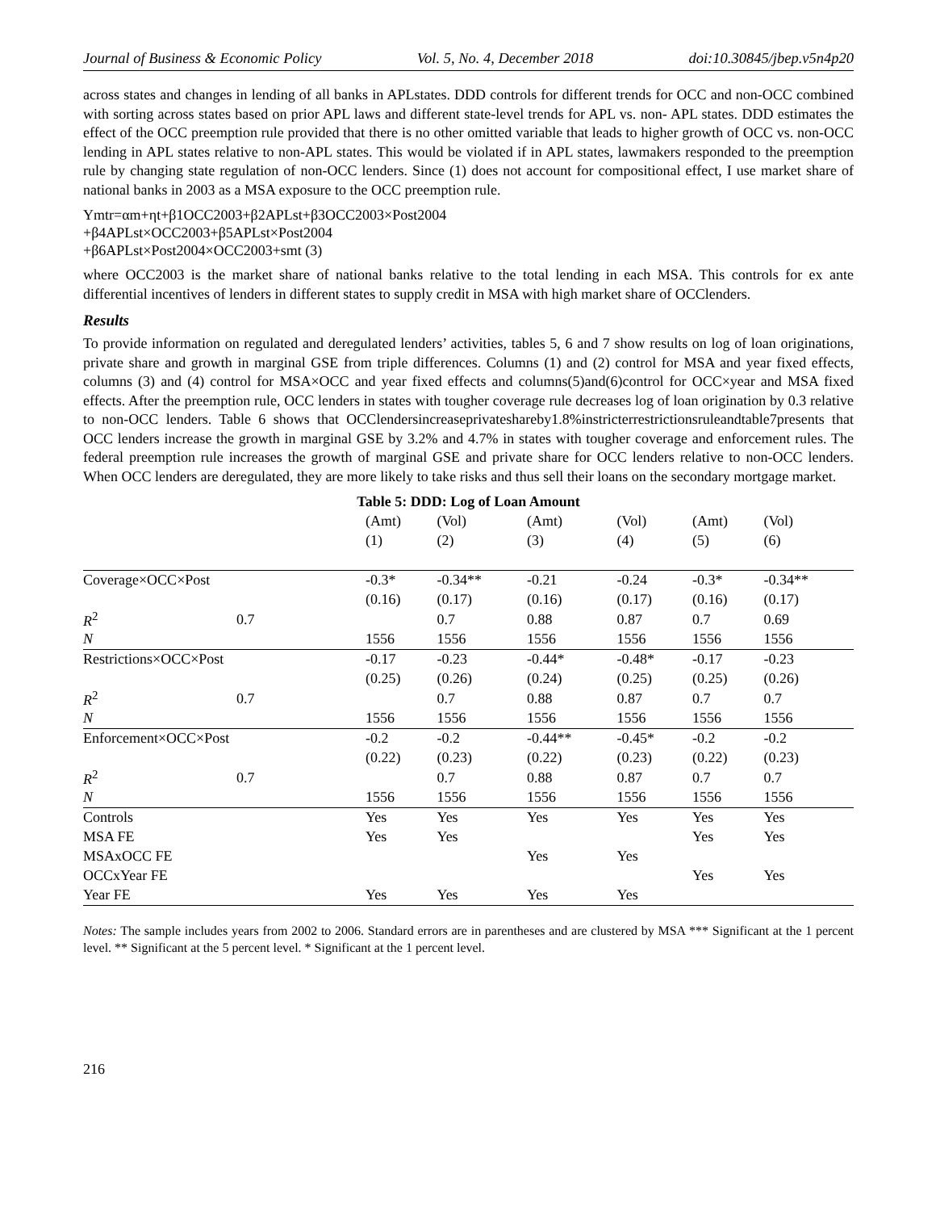Journal of Business & Economic Policy Vol. 5, No. 4, December 2018 doi:10.30845/jbep.v5n4p20
across states and changes in lending of all banks in APLstates. DDD controls for different trends for OCC and non-OCC combined with sorting across states based on prior APL laws and different state-level trends for APL vs. non- APL states. DDD estimates the effect of the OCC preemption rule provided that there is no other omitted variable that leads to higher growth of OCC vs. non-OCC lending in APL states relative to non-APL states. This would be violated if in APL states, lawmakers responded to the preemption rule by changing state regulation of non-OCC lenders. Since (1) does not account for compositional effect, I use market share of national banks in 2003 as a MSA exposure to the OCC preemption rule.
Ymtr=αm+ηt+β1OCC2003+β2APLst+β3OCC2003×Post2004
+β4APLst×OCC2003+β5APLst×Post2004
+β6APLst×Post2004×OCC2003+smt (3)
where OCC2003 is the market share of national banks relative to the total lending in each MSA. This controls for ex ante differential incentives of lenders in different states to supply credit in MSA with high market share of OCClenders.
Results
To provide information on regulated and deregulated lenders’ activities, tables 5, 6 and 7 show results on log of loan originations, private share and growth in marginal GSE from triple differences. Columns (1) and (2) control for MSA and year fixed effects, columns (3) and (4) control for MSA×OCC and year fixed effects and columns(5)and(6)control for OCC×year and MSA fixed effects. After the preemption rule, OCC lenders in states with tougher coverage rule decreases log of loan origination by 0.3 relative to non-OCC lenders. Table 6 shows that OCClendersincreaseprivateshareby1.8%instricterrestrictionsruleandtable7presents that OCC lenders increase the growth in marginal GSE by 3.2% and 4.7% in states with tougher coverage and enforcement rules. The federal preemption rule increases the growth of marginal GSE and private share for OCC lenders relative to non-OCC lenders. When OCC lenders are deregulated, they are more likely to take risks and thus sell their loans on the secondary mortgage market.
Table 5: DDD: Log of Loan Amount
| | | (Amt) | (Vol) | (Amt) | (Vol) | (Amt) | (Vol) |
| --- | --- | --- | --- | --- | --- | --- | --- |
| | | (1) | (2) | (3) | (4) | (5) | (6) |
| Coverage×OCC×Post | | -0.3* | -0.34** | -0.21 | -0.24 | -0.3* | -0.34** |
| | | (0.16) | (0.17) | (0.16) | (0.17) | (0.16) | (0.17) |
| R<sup>2</sup> | 0.7 | | 0.7 | 0.88 | 0.87 | 0.7 | 0.69 |
| N | | 1556 | 1556 | 1556 | 1556 | 1556 | 1556 |
| Restrictions×OCC×Post | | -0.17 | -0.23 | -0.44* | -0.48* | -0.17 | -0.23 |
| | | (0.25) | (0.26) | (0.24) | (0.25) | (0.25) | (0.26) |
| R<sup>2</sup> | 0.7 | | 0.7 | 0.88 | 0.87 | 0.7 | 0.7 |
| N | | 1556 | 1556 | 1556 | 1556 | 1556 | 1556 |
| Enforcement×OCC×Post | | -0.2 | -0.2 | -0.44** | -0.45* | -0.2 | -0.2 |
| | | (0.22) | (0.23) | (0.22) | (0.23) | (0.22) | (0.23) |
| R<sup>2</sup> | 0.7 | | 0.7 | 0.88 | 0.87 | 0.7 | 0.7 |
| N | | 1556 | 1556 | 1556 | 1556 | 1556 | 1556 |
| Controls | | Yes | Yes | Yes | Yes | Yes | Yes |
| MSA FE | | Yes | Yes | | | Yes | Yes |
| MSAxOCC FE | | | | Yes | Yes | | |
| OCCxYear FE | | | | | | Yes | Yes |
| Year FE | | Yes | Yes | Yes | Yes | | |
Notes: The sample includes years from 2002 to 2006. Standard errors are in parentheses and are clustered by MSA *** Significant at the 1 percent level. ** Significant at the 5 percent level. * Significant at the 1 percent level.
216